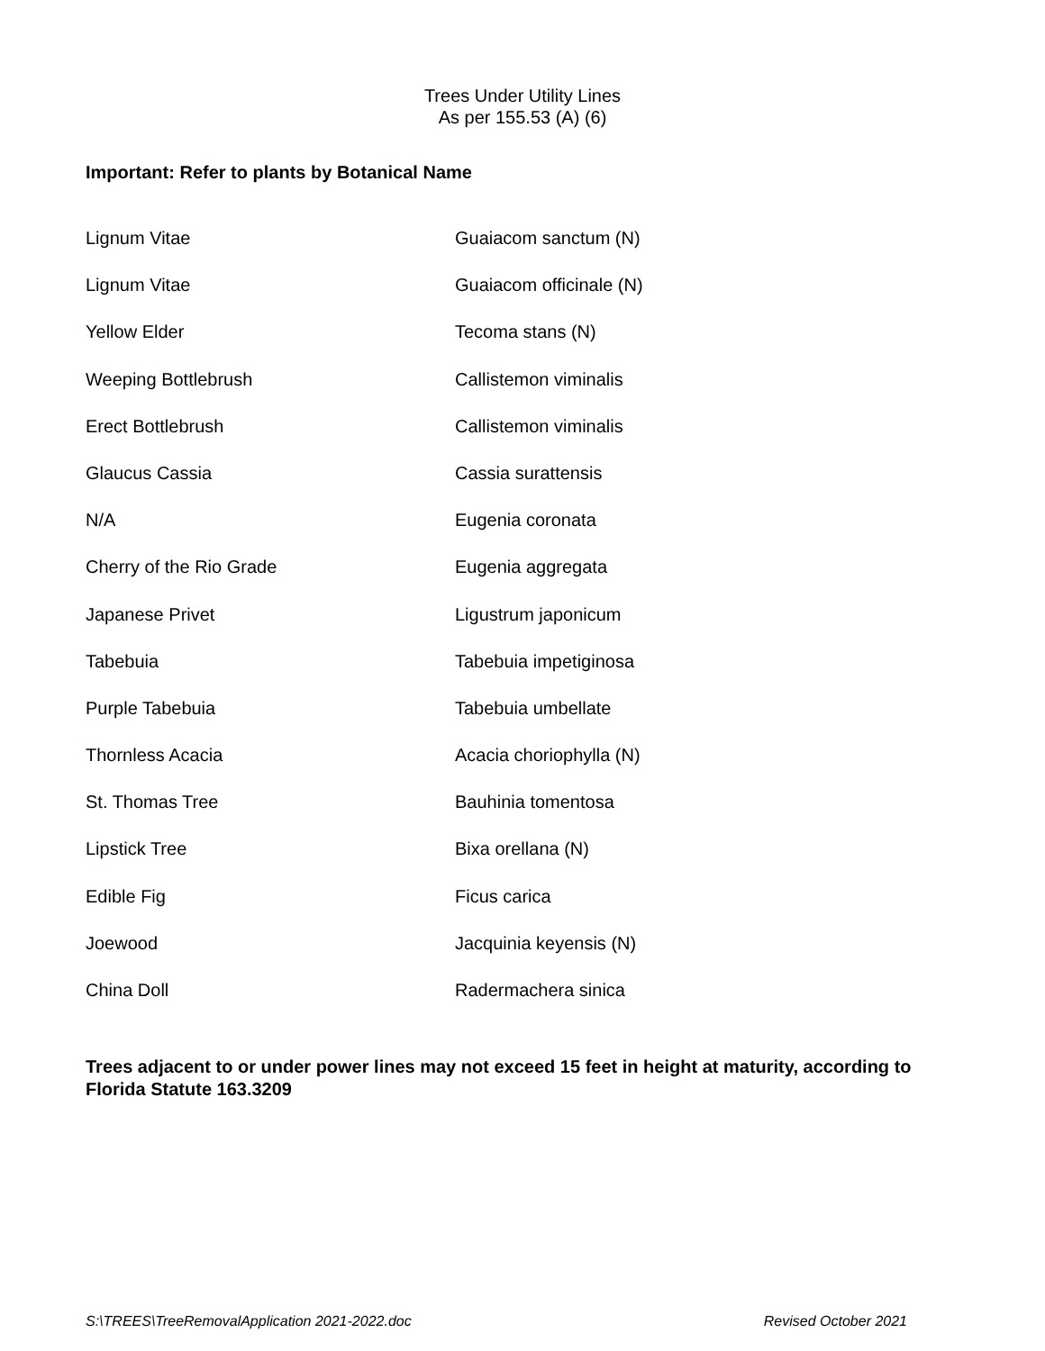Trees Under Utility Lines
As per 155.53 (A) (6)
Important: Refer to plants by Botanical Name
| Lignum Vitae | Guaiacom sanctum (N) |
| Lignum Vitae | Guaiacom officinale (N) |
| Yellow Elder | Tecoma stans (N) |
| Weeping Bottlebrush | Callistemon viminalis |
| Erect Bottlebrush | Callistemon viminalis |
| Glaucus Cassia | Cassia surattensis |
| N/A | Eugenia coronata |
| Cherry of the Rio Grade | Eugenia aggregata |
| Japanese Privet | Ligustrum japonicum |
| Tabebuia | Tabebuia impetiginosa |
| Purple Tabebuia | Tabebuia umbellate |
| Thornless Acacia | Acacia choriophylla (N) |
| St. Thomas Tree | Bauhinia tomentosa |
| Lipstick Tree | Bixa orellana (N) |
| Edible Fig | Ficus carica |
| Joewood | Jacquinia keyensis (N) |
| China Doll | Radermachera sinica |
Trees adjacent to or under power lines may not exceed 15 feet in height at maturity, according to Florida Statute 163.3209
S:\TREES\TreeRemovalApplication 2021-2022.doc Revised October 2021